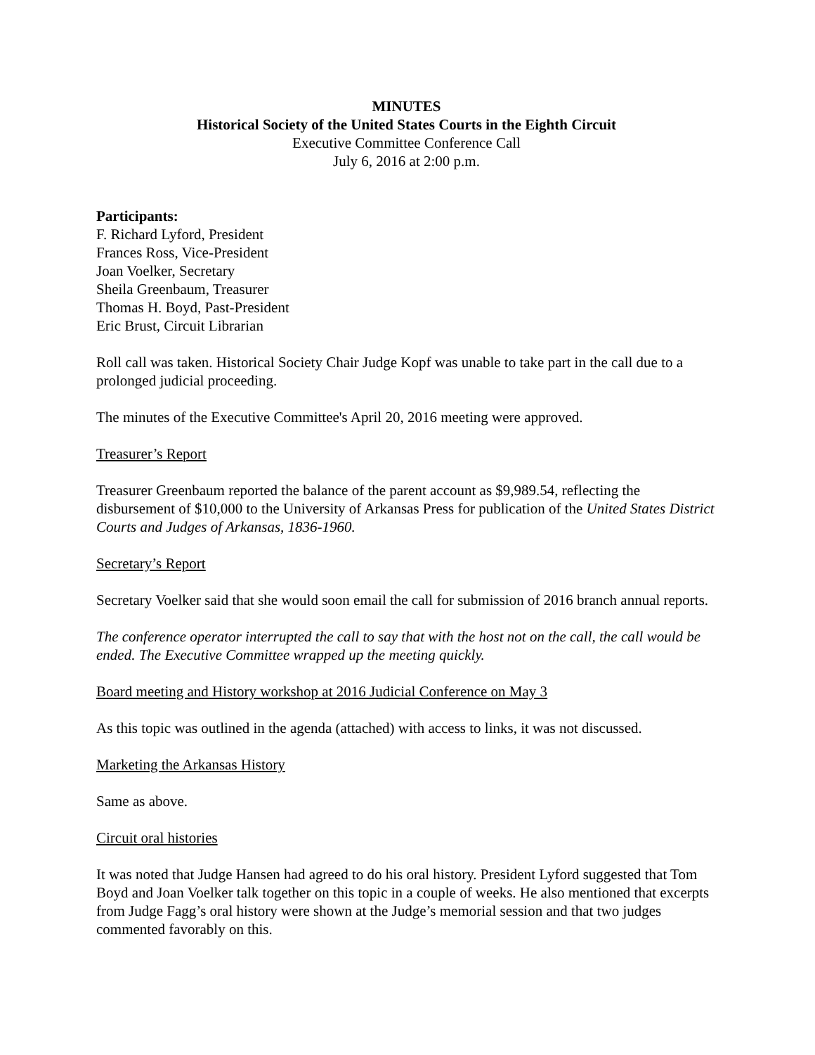MINUTES
Historical Society of the United States Courts in the Eighth Circuit
Executive Committee Conference Call
July 6, 2016 at 2:00 p.m.
Participants:
F. Richard Lyford, President
Frances Ross, Vice-President
Joan Voelker, Secretary
Sheila Greenbaum, Treasurer
Thomas H. Boyd, Past-President
Eric Brust, Circuit Librarian
Roll call was taken. Historical Society Chair Judge Kopf was unable to take part in the call due to a prolonged judicial proceeding.
The minutes of the Executive Committee's April 20, 2016 meeting were approved.
Treasurer’s Report
Treasurer Greenbaum reported the balance of the parent account as $9,989.54, reflecting the disbursement of $10,000 to the University of Arkansas Press for publication of the United States District Courts and Judges of Arkansas, 1836-1960.
Secretary’s Report
Secretary Voelker said that she would soon email the call for submission of 2016 branch annual reports.
The conference operator interrupted the call to say that with the host not on the call, the call would be ended. The Executive Committee wrapped up the meeting quickly.
Board meeting and History workshop at 2016 Judicial Conference on May 3
As this topic was outlined in the agenda (attached) with access to links, it was not discussed.
Marketing the Arkansas History
Same as above.
Circuit oral histories
It was noted that Judge Hansen had agreed to do his oral history. President Lyford suggested that Tom Boyd and Joan Voelker talk together on this topic in a couple of weeks. He also mentioned that excerpts from Judge Fagg’s oral history were shown at the Judge’s memorial session and that two judges commented favorably on this.